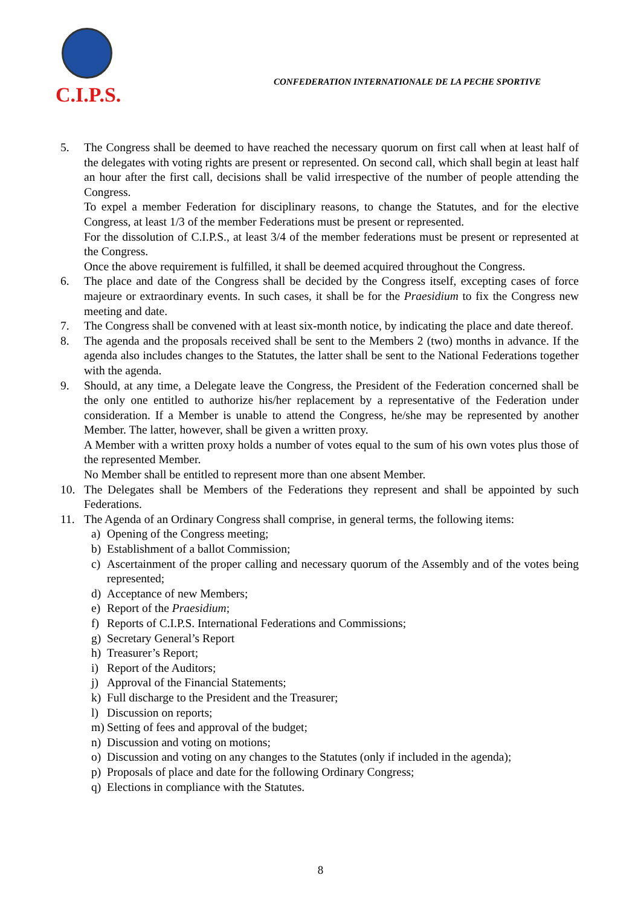C.I.P.S.
CONFEDERATION INTERNATIONALE DE LA PECHE SPORTIVE
5. The Congress shall be deemed to have reached the necessary quorum on first call when at least half of the delegates with voting rights are present or represented. On second call, which shall begin at least half an hour after the first call, decisions shall be valid irrespective of the number of people attending the Congress.
To expel a member Federation for disciplinary reasons, to change the Statutes, and for the elective Congress, at least 1/3 of the member Federations must be present or represented.
For the dissolution of C.I.P.S., at least 3/4 of the member federations must be present or represented at the Congress.
Once the above requirement is fulfilled, it shall be deemed acquired throughout the Congress.
6. The place and date of the Congress shall be decided by the Congress itself, excepting cases of force majeure or extraordinary events. In such cases, it shall be for the Praesidium to fix the Congress new meeting and date.
7. The Congress shall be convened with at least six-month notice, by indicating the place and date thereof.
8. The agenda and the proposals received shall be sent to the Members 2 (two) months in advance. If the agenda also includes changes to the Statutes, the latter shall be sent to the National Federations together with the agenda.
9. Should, at any time, a Delegate leave the Congress, the President of the Federation concerned shall be the only one entitled to authorize his/her replacement by a representative of the Federation under consideration. If a Member is unable to attend the Congress, he/she may be represented by another Member. The latter, however, shall be given a written proxy.
A Member with a written proxy holds a number of votes equal to the sum of his own votes plus those of the represented Member.
No Member shall be entitled to represent more than one absent Member.
10. The Delegates shall be Members of the Federations they represent and shall be appointed by such Federations.
11. The Agenda of an Ordinary Congress shall comprise, in general terms, the following items:
a) Opening of the Congress meeting;
b) Establishment of a ballot Commission;
c) Ascertainment of the proper calling and necessary quorum of the Assembly and of the votes being represented;
d) Acceptance of new Members;
e) Report of the Praesidium;
f) Reports of C.I.P.S. International Federations and Commissions;
g) Secretary General’s Report
h) Treasurer’s Report;
i) Report of the Auditors;
j) Approval of the Financial Statements;
k) Full discharge to the President and the Treasurer;
l) Discussion on reports;
m) Setting of fees and approval of the budget;
n) Discussion and voting on motions;
o) Discussion and voting on any changes to the Statutes (only if included in the agenda);
p) Proposals of place and date for the following Ordinary Congress;
q) Elections in compliance with the Statutes.
8